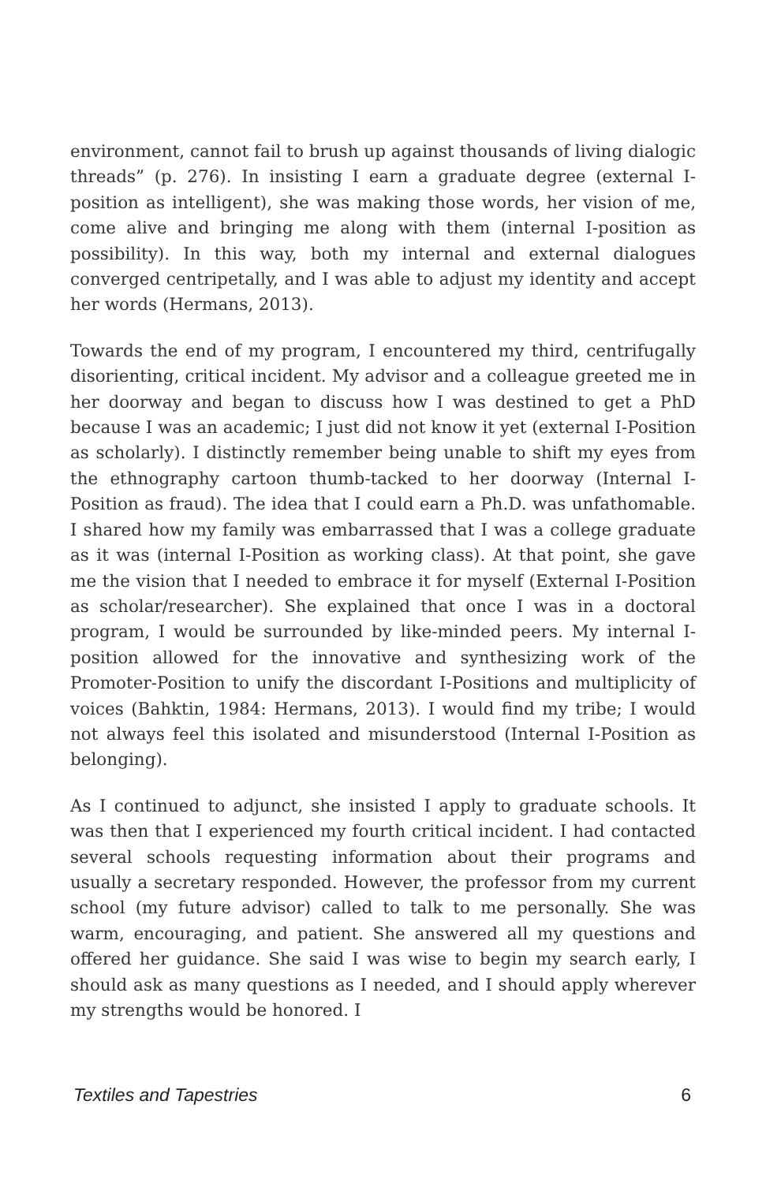environment, cannot fail to brush up against thousands of living dialogic threads” (p. 276). In insisting I earn a graduate degree (external I-position as intelligent), she was making those words, her vision of me, come alive and bringing me along with them (internal I-position as possibility). In this way, both my internal and external dialogues converged centripetally, and I was able to adjust my identity and accept her words (Hermans, 2013).
Towards the end of my program, I encountered my third, centrifugally disorienting, critical incident. My advisor and a colleague greeted me in her doorway and began to discuss how I was destined to get a PhD because I was an academic; I just did not know it yet (external I-Position as scholarly). I distinctly remember being unable to shift my eyes from the ethnography cartoon thumb-tacked to her doorway (Internal I-Position as fraud). The idea that I could earn a Ph.D. was unfathomable. I shared how my family was embarrassed that I was a college graduate as it was (internal I-Position as working class). At that point, she gave me the vision that I needed to embrace it for myself (External I-Position as scholar/researcher). She explained that once I was in a doctoral program, I would be surrounded by like-minded peers. My internal I-position allowed for the innovative and synthesizing work of the Promoter-Position to unify the discordant I-Positions and multiplicity of voices (Bahktin, 1984: Hermans, 2013). I would find my tribe; I would not always feel this isolated and misunderstood (Internal I-Position as belonging).
As I continued to adjunct, she insisted I apply to graduate schools. It was then that I experienced my fourth critical incident. I had contacted several schools requesting information about their programs and usually a secretary responded. However, the professor from my current school (my future advisor) called to talk to me personally. She was warm, encouraging, and patient. She answered all my questions and offered her guidance. She said I was wise to begin my search early, I should ask as many questions as I needed, and I should apply wherever my strengths would be honored. I
Textiles and Tapestries 6